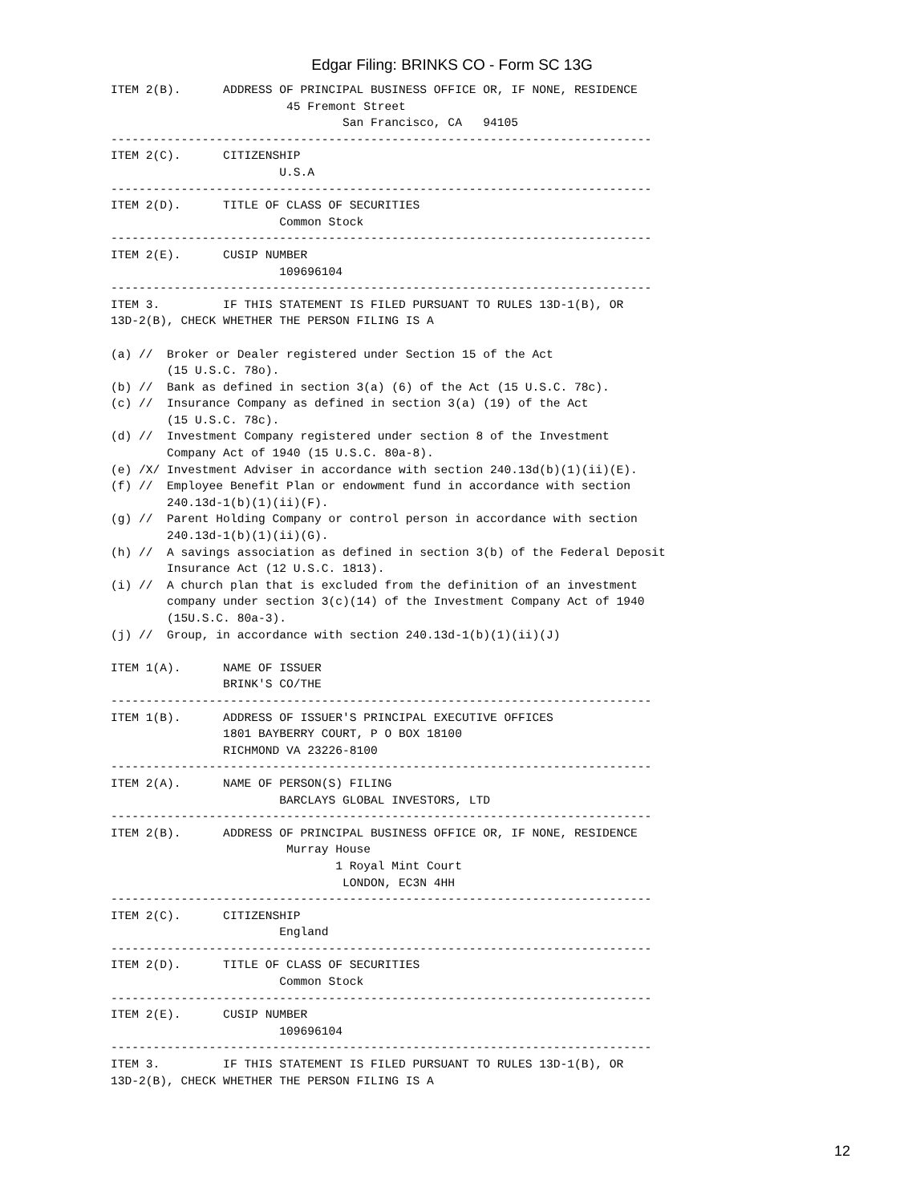Edgar Filing: BRINKS CO - Form SC 13G
ITEM 2(B).      ADDRESS OF PRINCIPAL BUSINESS OFFICE OR, IF NONE, RESIDENCE
                         45 Fremont Street
                                 San Francisco, CA   94105
-----------------------------------------------------------------------------
ITEM 2(C).      CITIZENSHIP
                        U.S.A
-----------------------------------------------------------------------------
ITEM 2(D).      TITLE OF CLASS OF SECURITIES
                        Common Stock
-----------------------------------------------------------------------------
ITEM 2(E).      CUSIP NUMBER
                        109696104
-----------------------------------------------------------------------------
ITEM 3.         IF THIS STATEMENT IS FILED PURSUANT TO RULES 13D-1(B), OR
13D-2(B), CHECK WHETHER THE PERSON FILING IS A

(a) //  Broker or Dealer registered under Section 15 of the Act
        (15 U.S.C. 78o).
(b) //  Bank as defined in section 3(a) (6) of the Act (15 U.S.C. 78c).
(c) //  Insurance Company as defined in section 3(a) (19) of the Act
        (15 U.S.C. 78c).
(d) //  Investment Company registered under section 8 of the Investment
        Company Act of 1940 (15 U.S.C. 80a-8).
(e) /X/ Investment Adviser in accordance with section 240.13d(b)(1)(ii)(E).
(f) //  Employee Benefit Plan or endowment fund in accordance with section
        240.13d-1(b)(1)(ii)(F).
(g) //  Parent Holding Company or control person in accordance with section
        240.13d-1(b)(1)(ii)(G).
(h) //  A savings association as defined in section 3(b) of the Federal Deposit
        Insurance Act (12 U.S.C. 1813).
(i) //  A church plan that is excluded from the definition of an investment
        company under section 3(c)(14) of the Investment Company Act of 1940
        (15U.S.C. 80a-3).
(j) //  Group, in accordance with section 240.13d-1(b)(1)(ii)(J)

ITEM 1(A).      NAME OF ISSUER
                BRINK'S CO/THE
-----------------------------------------------------------------------------
ITEM 1(B).      ADDRESS OF ISSUER'S PRINCIPAL EXECUTIVE OFFICES
                1801 BAYBERRY COURT, P O BOX 18100
                RICHMOND VA 23226-8100
-----------------------------------------------------------------------------
ITEM 2(A).      NAME OF PERSON(S) FILING
                        BARCLAYS GLOBAL INVESTORS, LTD
-----------------------------------------------------------------------------
ITEM 2(B).      ADDRESS OF PRINCIPAL BUSINESS OFFICE OR, IF NONE, RESIDENCE
                         Murray House
                                1 Royal Mint Court
                                 LONDON, EC3N 4HH
-----------------------------------------------------------------------------
ITEM 2(C).      CITIZENSHIP
                        England
-----------------------------------------------------------------------------
ITEM 2(D).      TITLE OF CLASS OF SECURITIES
                        Common Stock
-----------------------------------------------------------------------------
ITEM 2(E).      CUSIP NUMBER
                        109696104
-----------------------------------------------------------------------------
ITEM 3.         IF THIS STATEMENT IS FILED PURSUANT TO RULES 13D-1(B), OR
13D-2(B), CHECK WHETHER THE PERSON FILING IS A
12